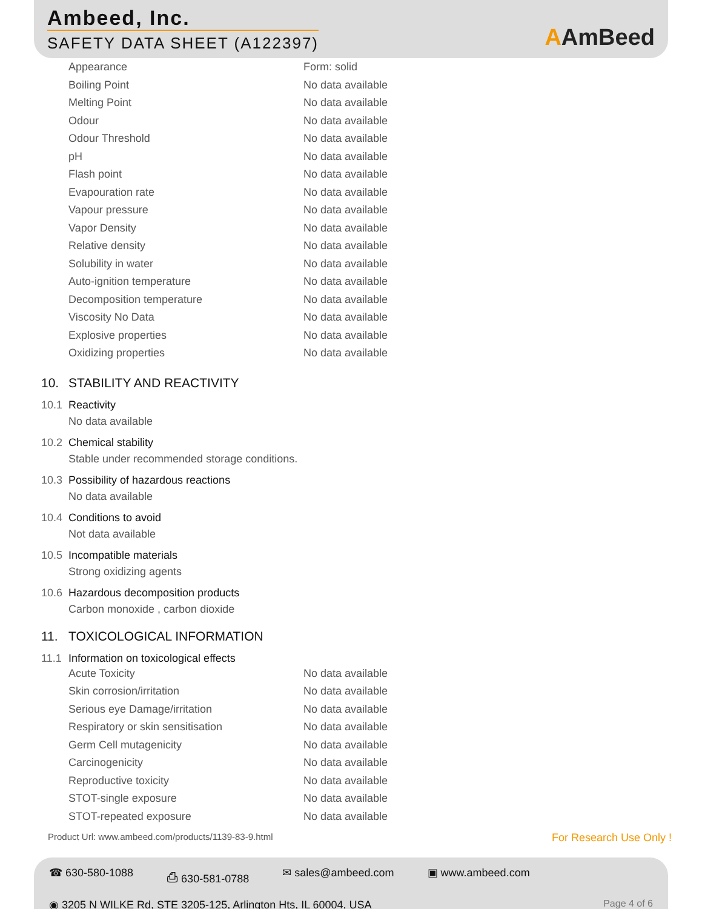Ambeed, Inc.
SAFETY DATA SHEET (A122397) AAmBeed
| Appearance | Form: solid |
| Boiling Point | No data available |
| Melting Point | No data available |
| Odour | No data available |
| Odour Threshold | No data available |
| pH | No data available |
| Flash point | No data available |
| Evapouration rate | No data available |
| Vapour pressure | No data available |
| Vapor Density | No data available |
| Relative density | No data available |
| Solubility in water | No data available |
| Auto-ignition temperature | No data available |
| Decomposition temperature | No data available |
| Viscosity No Data | No data available |
| Explosive properties | No data available |
| Oxidizing properties | No data available |
10. STABILITY AND REACTIVITY
10.1 Reactivity
No data available
10.2 Chemical stability
Stable under recommended storage conditions.
10.3 Possibility of hazardous reactions
No data available
10.4 Conditions to avoid
Not data available
10.5 Incompatible materials
Strong oxidizing agents
10.6 Hazardous decomposition products
Carbon monoxide , carbon dioxide
11. TOXICOLOGICAL INFORMATION
11.1 Information on toxicological effects
| Acute Toxicity | No data available |
| Skin corrosion/irritation | No data available |
| Serious eye Damage/irritation | No data available |
| Respiratory or skin sensitisation | No data available |
| Germ Cell mutagenicity | No data available |
| Carcinogenicity | No data available |
| Reproductive toxicity | No data available |
| STOT-single exposure | No data available |
| STOT-repeated exposure | No data available |
Product Url: www.ambeed.com/products/1139-83-9.html For Research Use Only !
☎ 630-580-1088 ⎙ 630-581-0788 ✉ sales@ambeed.com ▣ www.ambeed.com
◉ 3205 N WILKE Rd, STE 3205-125, Arlington Hts, IL 60004, USA
Page 4 of 6